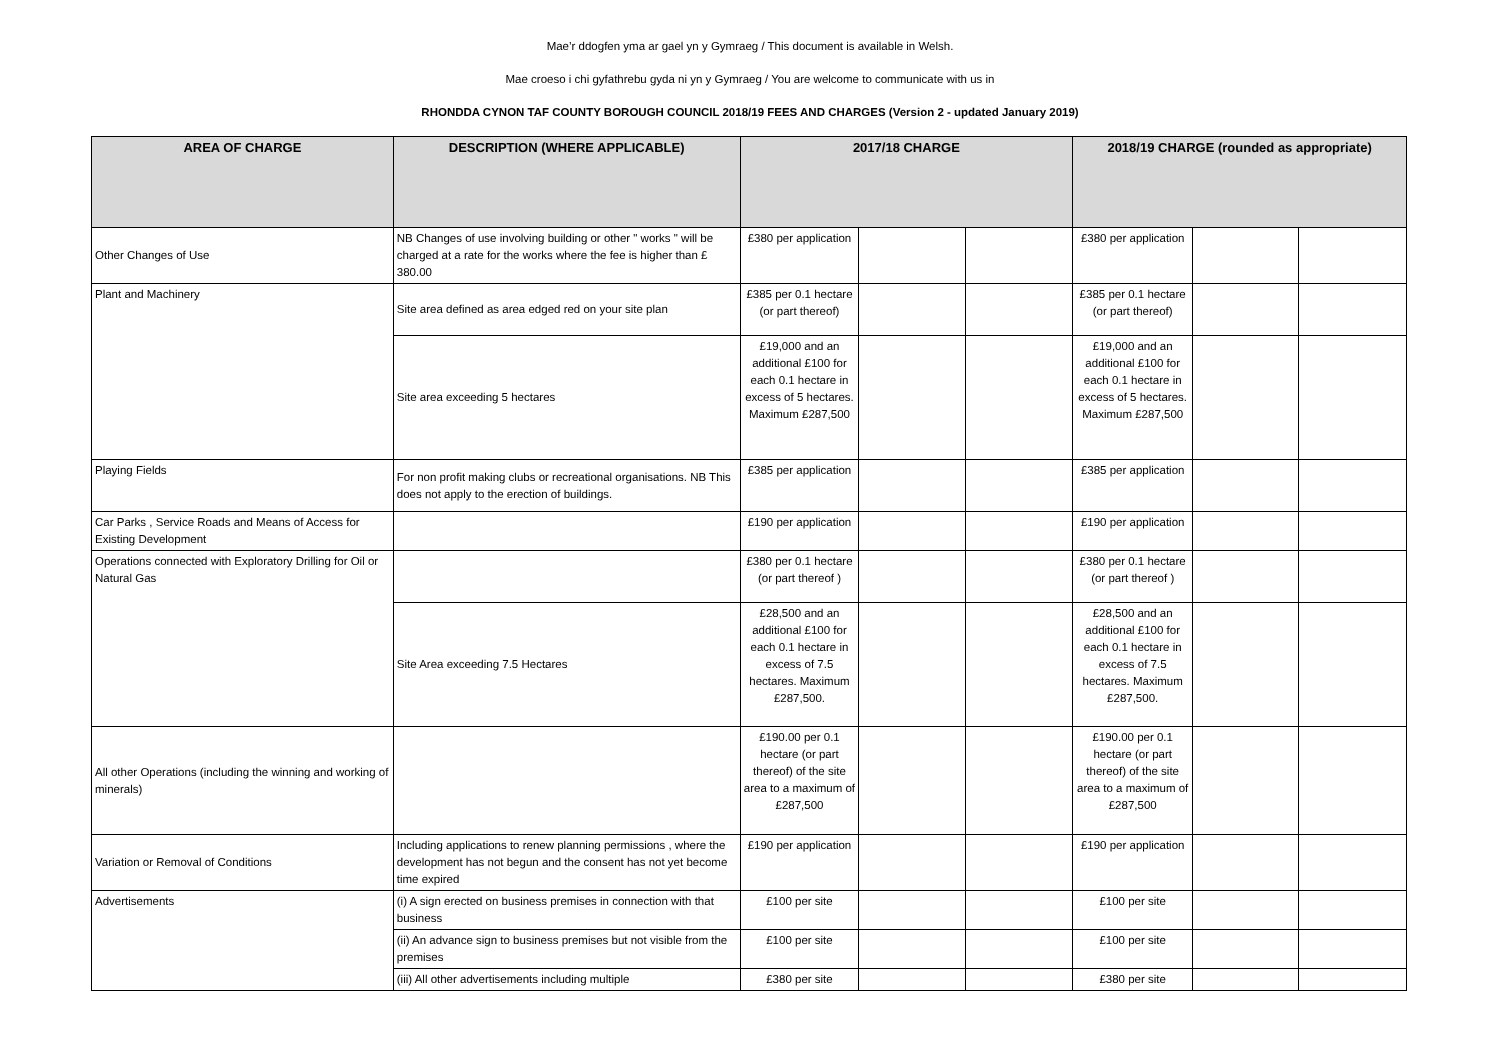Mae’r ddogfen yma ar gael yn y Gymraeg / This document is available in Welsh.
Mae croeso i chi gyfathrebu gyda ni yn y Gymraeg / You are welcome to communicate with us in
RHONDDA CYNON TAF COUNTY BOROUGH COUNCIL 2018/19 FEES AND CHARGES (Version 2 - updated January 2019)
| AREA OF CHARGE | DESCRIPTION (WHERE APPLICABLE) | 2017/18 CHARGE | | | 2018/19 CHARGE (rounded as appropriate) | | |
| --- | --- | --- | --- | --- | --- | --- | --- |
| Other Changes of Use | NB Changes of use involving building or other " works " will be charged at a rate for the works where the fee is higher than £ 380.00 | £380 per application | | | £380 per application | | |
| Plant and Machinery | Site area defined as area edged red on your site plan | £385 per 0.1 hectare (or part thereof) | | | £385 per 0.1 hectare (or part thereof) | | |
| | Site area exceeding 5 hectares | £19,000 and an additional £100 for each 0.1 hectare in excess of 5 hectares. Maximum £287,500 | | | £19,000 and an additional £100 for each 0.1 hectare in excess of 5 hectares. Maximum £287,500 | | |
| Playing Fields | For non profit making clubs or recreational organisations. NB This does not apply to the erection of buildings. | £385 per application | | | £385 per application | | |
| Car Parks , Service Roads and Means of Access for Existing Development | | £190 per application | | | £190 per application | | |
| Operations connected with Exploratory Drilling for Oil or Natural Gas | | £380 per 0.1 hectare (or part thereof ) | | | £380 per 0.1 hectare (or part thereof ) | | |
| | Site Area exceeding 7.5 Hectares | £28,500 and an additional £100 for each 0.1 hectare in excess of 7.5 hectares. Maximum £287,500. | | | £28,500 and an additional £100 for each 0.1 hectare in excess of 7.5 hectares. Maximum £287,500. | | |
| All other Operations (including the winning and working of minerals) | | £190.00 per 0.1 hectare (or part thereof) of the site area to a maximum of £287,500 | | | £190.00 per 0.1 hectare (or part thereof) of the site area to a maximum of £287,500 | | |
| Variation or Removal of Conditions | Including applications to renew planning permissions , where the development has not begun and the consent has not yet become time expired | £190 per application | | | £190 per application | | |
| Advertisements | (i) A sign erected on business premises in connection with that business | £100 per site | | | £100 per site | | |
| | (ii) An advance sign to business premises but not visible from the premises | £100 per site | | | £100 per site | | |
| | (iii) All other advertisements including multiple | £380 per site | | | £380 per site | | |